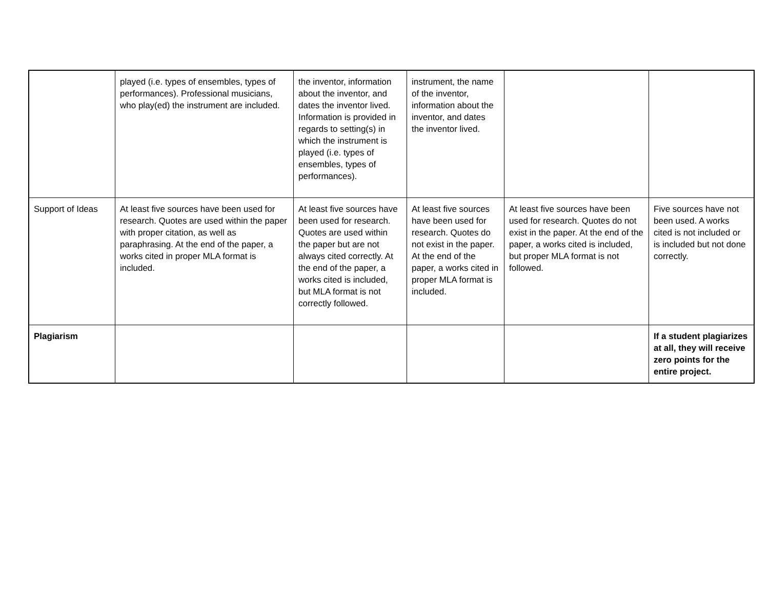| | played (i.e. types of ensembles, types of performances). Professional musicians, who play(ed) the instrument are included. | the inventor, information about the inventor, and dates the inventor lived. Information is provided in regards to setting(s) in which the instrument is played (i.e. types of ensembles, types of performances). | instrument, the name of the inventor, information about the inventor, and dates the inventor lived. | | |
| Support of Ideas | At least five sources have been used for research. Quotes are used within the paper with proper citation, as well as paraphrasing. At the end of the paper, a works cited in proper MLA format is included. | At least five sources have been used for research. Quotes are used within the paper but are not always cited correctly. At the end of the paper, a works cited is included, but MLA format is not correctly followed. | At least five sources have been used for research. Quotes do not exist in the paper. At the end of the paper, a works cited in proper MLA format is included. | At least five sources have been used for research. Quotes do not exist in the paper. At the end of the paper, a works cited is included, but proper MLA format is not followed. | Five sources have not been used. A works cited is not included or is included but not done correctly. |
| Plagiarism | | | | | If a student plagiarizes at all, they will receive zero points for the entire project. |